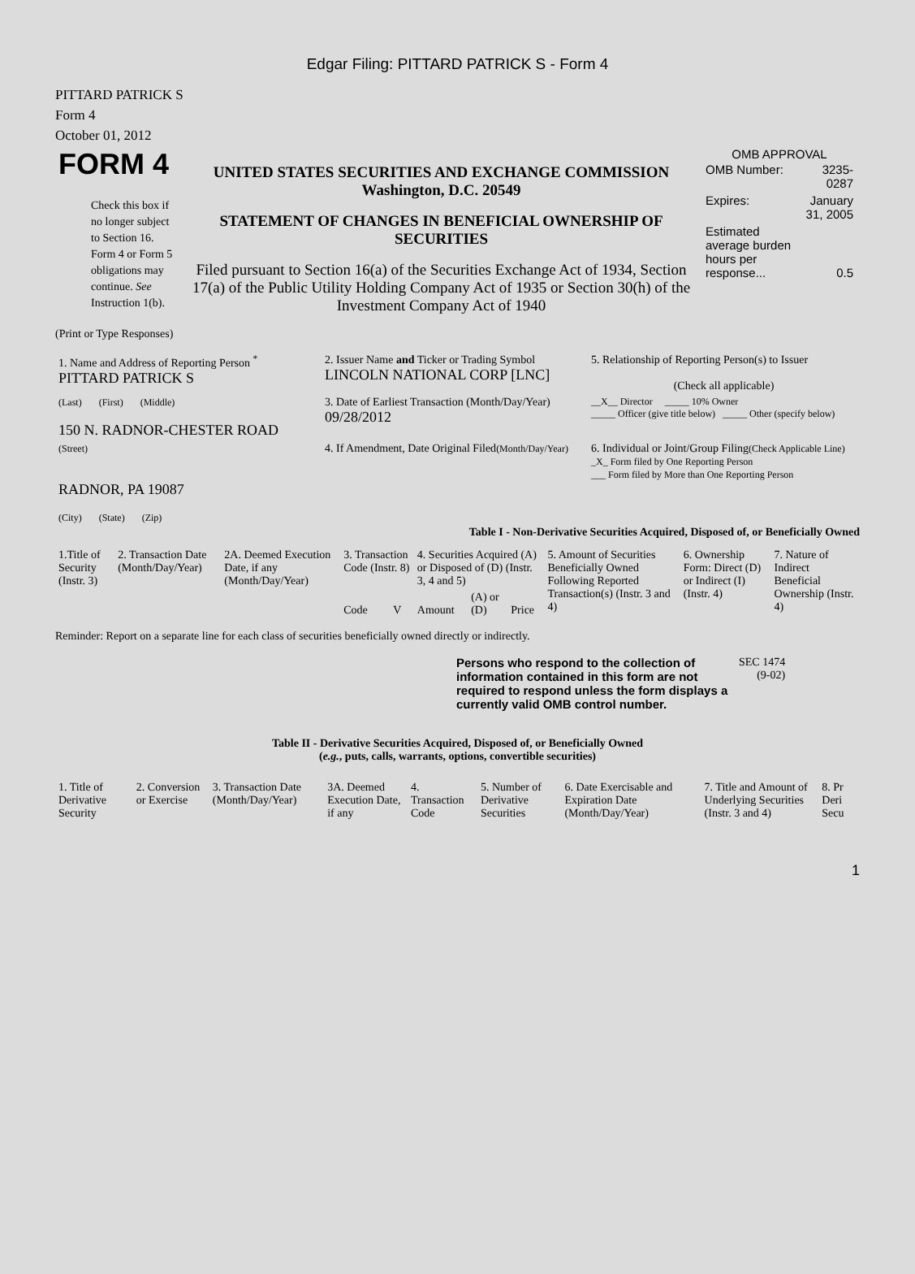Edgar Filing: PITTARD PATRICK S - Form 4
PITTARD PATRICK S
Form 4
October 01, 2012
| FORM 4 Check this box if no longer subject to Section 16. Form 4 or Form 5 obligations may continue. See Instruction 1(b). | UNITED STATES SECURITIES AND EXCHANGE COMMISSION Washington, D.C. 20549 STATEMENT OF CHANGES IN BENEFICIAL OWNERSHIP OF SECURITIES Filed pursuant to Section 16(a) of the Securities Exchange Act of 1934, Section 17(a) of the Public Utility Holding Company Act of 1935 or Section 30(h) of the Investment Company Act of 1940 | OMB APPROVAL / OMB Number: / 3235-0287 / / Expires: / January 31, 2005 / / Estimated average burden hours per response... / 0.5 / |
(Print or Type Responses)
| 1. Name and Address of Reporting Person <sup>*</sup> PITTARD PATRICK S | 2. Issuer Name and Ticker or Trading Symbol LINCOLN NATIONAL CORP [LNC] | 5. Relationship of Reporting Person(s) to Issuer (Check all applicable) |
| (Last) (First) (Middle) 150 N. RADNOR-CHESTER ROAD | 3. Date of Earliest Transaction (Month/Day/Year) 09/28/2012 | __X__ Director _____ 10% Owner _____ Officer (give title below) _____ Other (specify below) |
| (Street) RADNOR, PA 19087 (City) (State) (Zip) | 4. If Amendment, Date Original Filed (Month/Day/Year) | 6. Individual or Joint/Group Filing (Check Applicable Line) _X_ Form filed by One Reporting Person ___ Form filed by More than One Reporting Person |
Table I - Non-Derivative Securities Acquired, Disposed of, or Beneficially Owned
| 1.Title of Security (Instr. 3) | 2. Transaction Date (Month/Day/Year) | 2A. Deemed Execution Date, if any (Month/Day/Year) | 3. Transaction Code (Instr. 8) | | 4. Securities Acquired (A) or Disposed of (D) (Instr. 3, 4 and 5) | | | 5. Amount of Securities Beneficially Owned Following Reported Transaction(s) (Instr. 3 and 4) | 6. Ownership Form: Direct (D) or Indirect (I) (Instr. 4) | 7. Nature of Indirect Beneficial Ownership (Instr. 4) |
| --- | --- | --- | --- | --- | --- | --- | --- | --- | --- | --- |
| | | | Code | V | Amount | (A) or (D) | Price | | | |
Reminder: Report on a separate line for each class of securities beneficially owned directly or indirectly.
| Persons who respond to the collection of information contained in this form are not required to respond unless the form displays a currently valid OMB control number. | SEC 1474 (9-02) |
Table II - Derivative Securities Acquired, Disposed of, or Beneficially Owned
(e.g., puts, calls, warrants, options, convertible securities)
| 1. Title of Derivative Security | 2. Conversion or Exercise | 3. Transaction Date (Month/Day/Year) | 3A. Deemed Execution Date, if any | 4. Transaction Code | 5. Number of Derivative Securities | 6. Date Exercisable and Expiration Date (Month/Day/Year) | 7. Title and Amount of Underlying Securities (Instr. 3 and 4) | 8. Pr Deri Secu |
| --- | --- | --- | --- | --- | --- | --- | --- | --- |
1